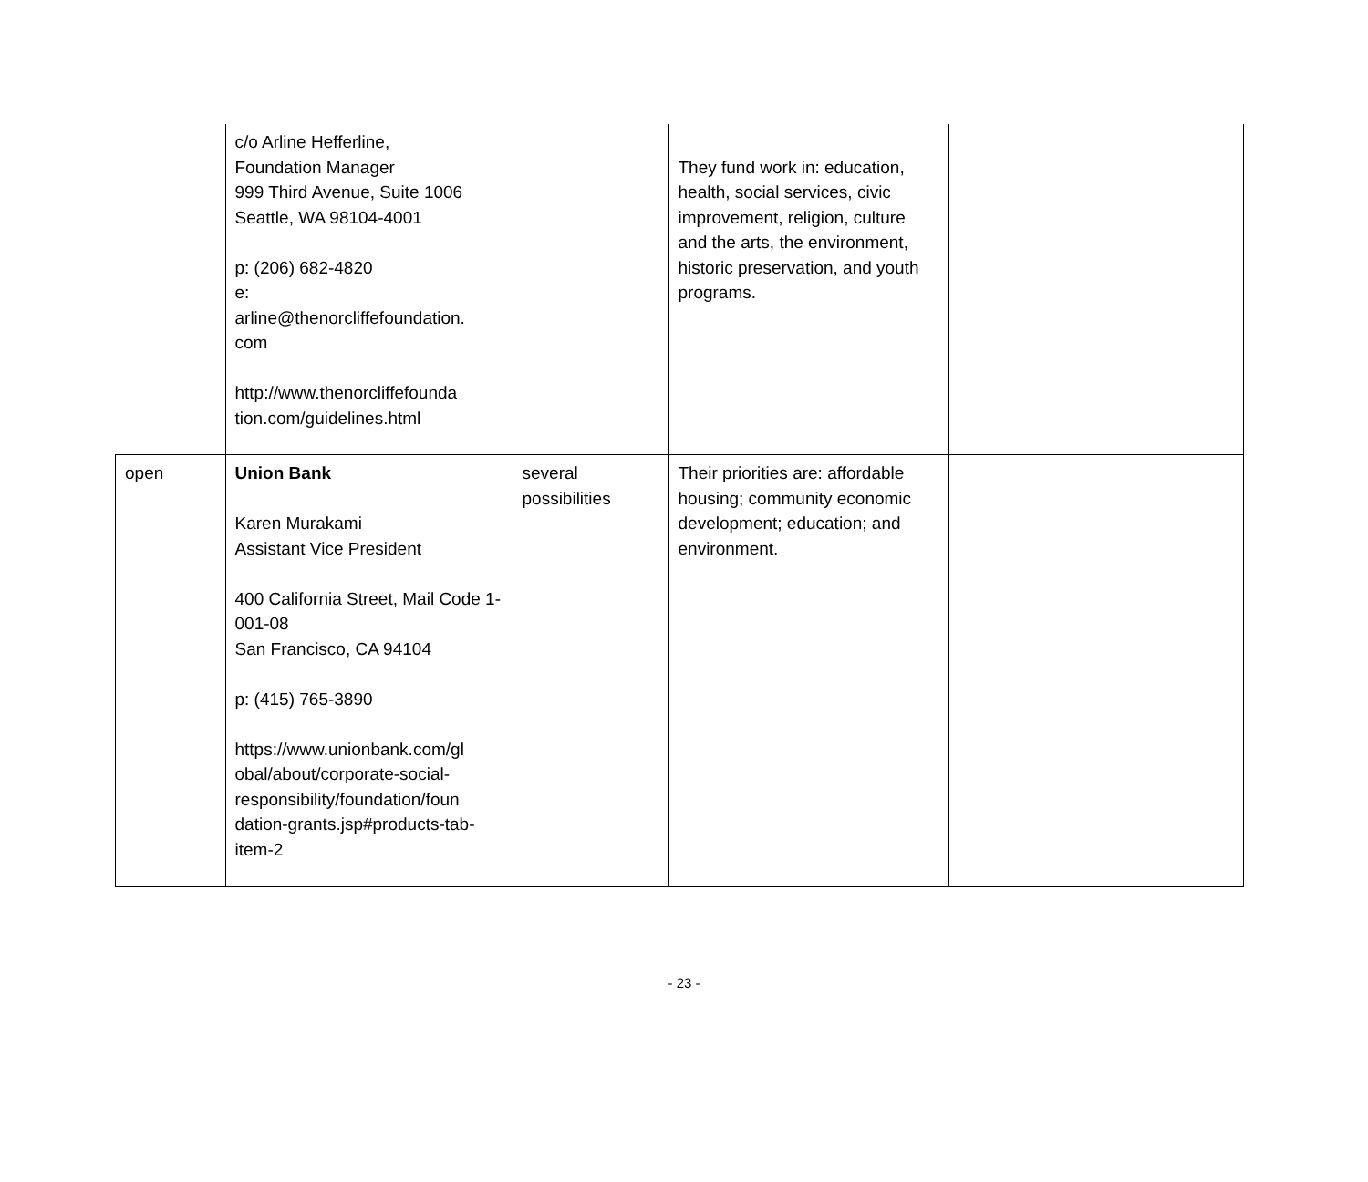| | c/o Arline Hefferline, Foundation Manager 999 Third Avenue, Suite 1006 Seattle, WA 98104-4001 p: (206) 682-4820 e: arline@thenorcliffefoundation. com http://www.thenorcliffefounda tion.com/guidelines.html | | They fund work in: education, health, social services, civic improvement, religion, culture and the arts, the environment, historic preservation, and youth programs. | |
| open | Union Bank Karen Murakami Assistant Vice President 400 California Street, Mail Code 1-001-08 San Francisco, CA 94104 p: (415) 765-3890 https://www.unionbank.com/gl obal/about/corporate-social- responsibility/foundation/foun dation-grants.jsp#products-tab- item-2 | several possibilities | Their priorities are: affordable housing; community economic development; education; and environment. | |
- 23 -